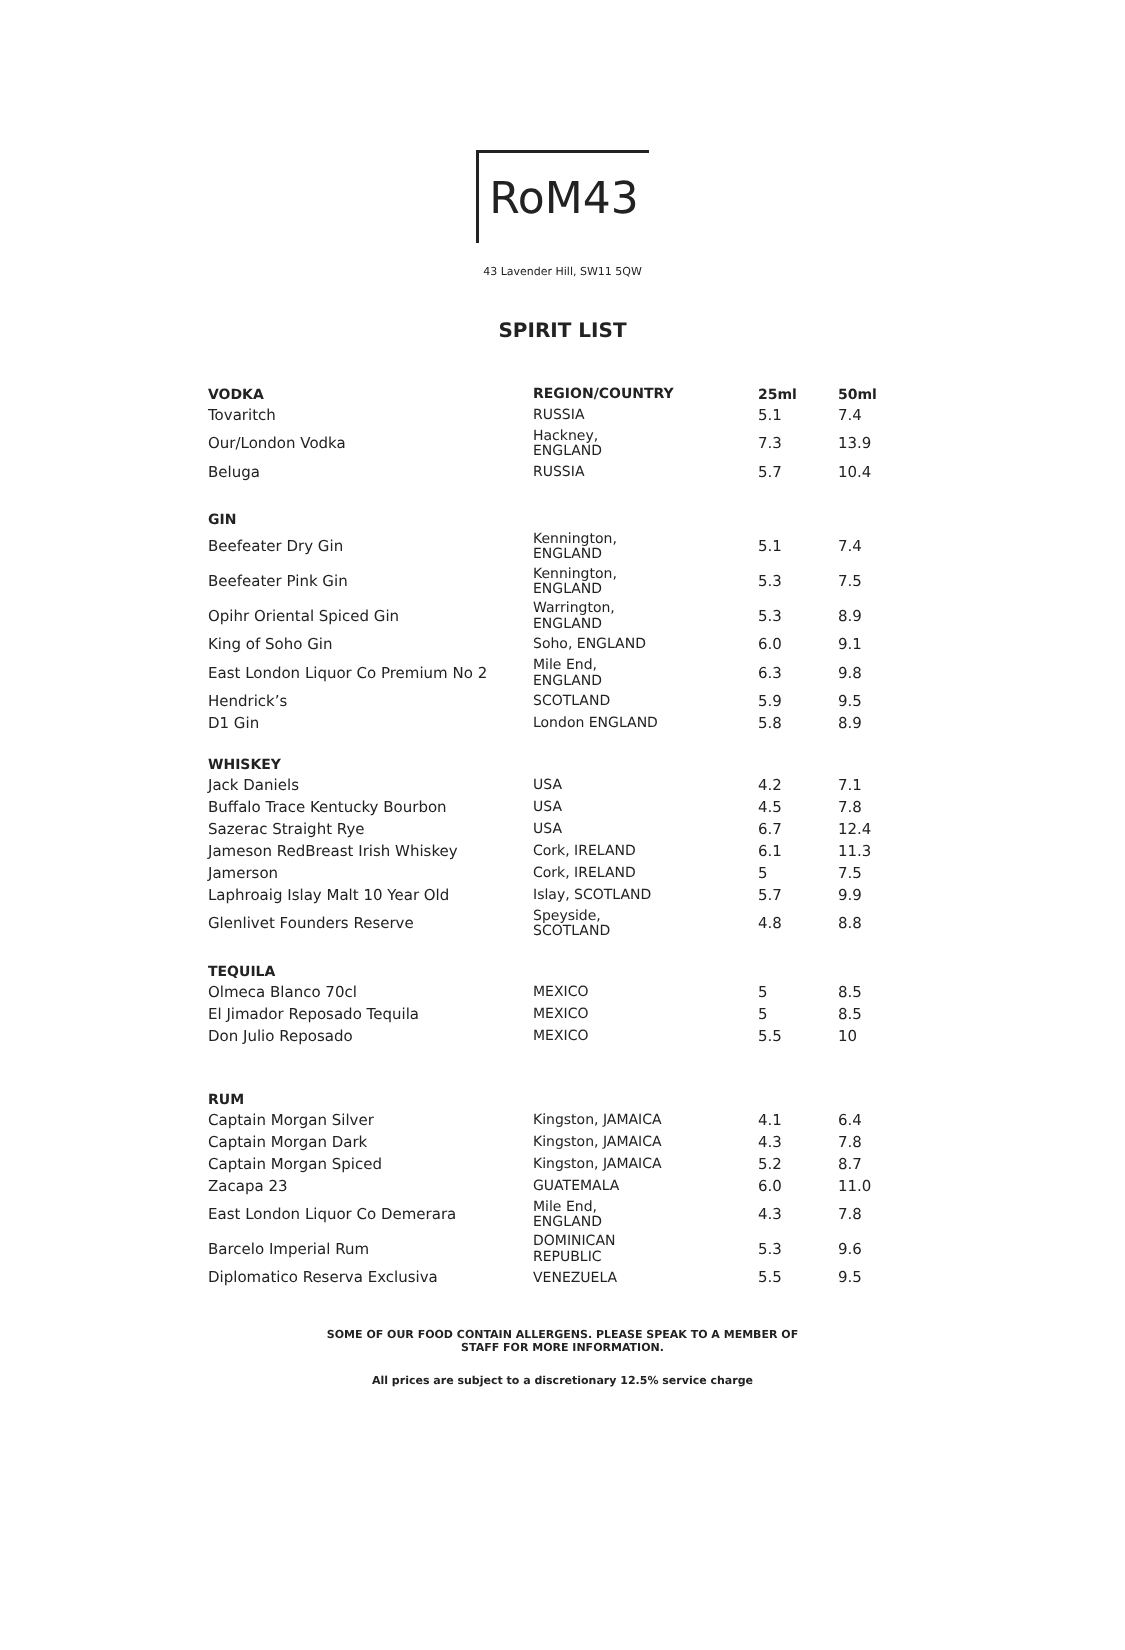RoM43
43 Lavender Hill, SW11 5QW
SPIRIT LIST
| VODKA | REGION/COUNTRY | 25ml | 50ml |
| --- | --- | --- | --- |
| Tovaritch | RUSSIA | 5.1 | 7.4 |
| Our/London Vodka | Hackney, ENGLAND | 7.3 | 13.9 |
| Beluga | RUSSIA | 5.7 | 10.4 |
| GIN | | | |
| Beefeater Dry Gin | Kennington, ENGLAND | 5.1 | 7.4 |
| Beefeater Pink Gin | Kennington, ENGLAND | 5.3 | 7.5 |
| Opihr Oriental Spiced Gin | Warrington, ENGLAND | 5.3 | 8.9 |
| King of Soho Gin | Soho, ENGLAND | 6.0 | 9.1 |
| East London Liquor Co Premium No 2 | Mile End, ENGLAND | 6.3 | 9.8 |
| Hendrick’s | SCOTLAND | 5.9 | 9.5 |
| D1 Gin | London ENGLAND | 5.8 | 8.9 |
| WHISKEY | | | |
| Jack Daniels | USA | 4.2 | 7.1 |
| Buffalo Trace Kentucky Bourbon | USA | 4.5 | 7.8 |
| Sazerac Straight Rye | USA | 6.7 | 12.4 |
| Jameson RedBreast Irish Whiskey | Cork, IRELAND | 6.1 | 11.3 |
| Jamerson | Cork, IRELAND | 5 | 7.5 |
| Laphroaig Islay Malt 10 Year Old | Islay, SCOTLAND | 5.7 | 9.9 |
| Glenlivet Founders Reserve | Speyside, SCOTLAND | 4.8 | 8.8 |
| TEQUILA | | | |
| Olmeca Blanco 70cl | MEXICO | 5 | 8.5 |
| El Jimador Reposado Tequila | MEXICO | 5 | 8.5 |
| Don Julio Reposado | MEXICO | 5.5 | 10 |
| RUM | | | |
| Captain Morgan Silver | Kingston, JAMAICA | 4.1 | 6.4 |
| Captain Morgan Dark | Kingston, JAMAICA | 4.3 | 7.8 |
| Captain Morgan Spiced | Kingston, JAMAICA | 5.2 | 8.7 |
| Zacapa 23 | GUATEMALA | 6.0 | 11.0 |
| East London Liquor Co Demerara | Mile End, ENGLAND | 4.3 | 7.8 |
| Barcelo Imperial Rum | DOMINICAN REPUBLIC | 5.3 | 9.6 |
| Diplomatico Reserva Exclusiva | VENEZUELA | 5.5 | 9.5 |
SOME OF OUR FOOD CONTAIN ALLERGENS. PLEASE SPEAK TO A MEMBER OF
STAFF FOR MORE INFORMATION.
All prices are subject to a discretionary 12.5% service charge